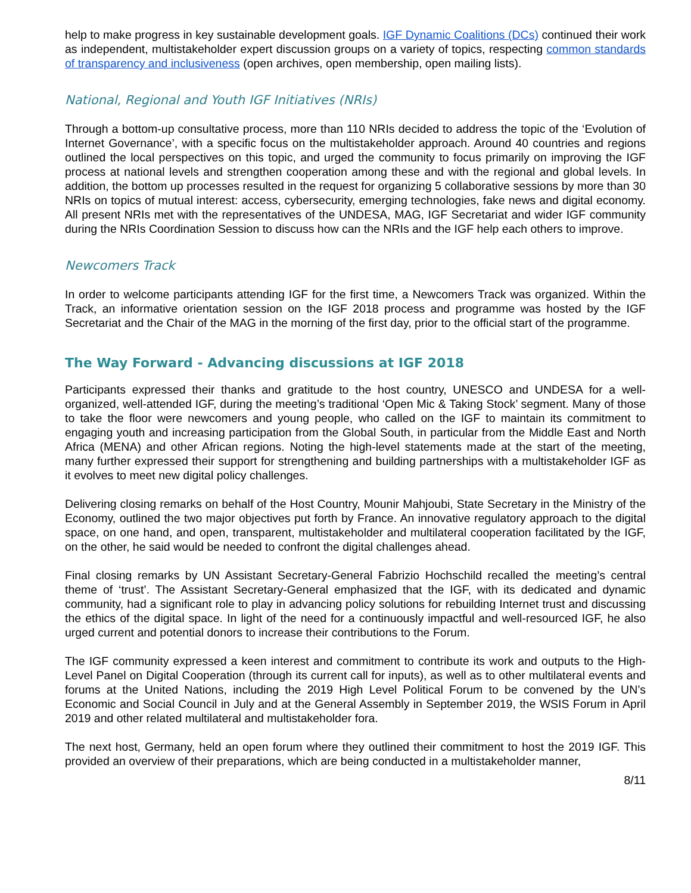help to make progress in key sustainable development goals. IGF Dynamic Coalitions (DCs) continued their work as independent, multistakeholder expert discussion groups on a variety of topics, respecting common standards of transparency and inclusiveness (open archives, open membership, open mailing lists).
National, Regional and Youth IGF Initiatives (NRIs)
Through a bottom-up consultative process, more than 110 NRIs decided to address the topic of the ‘Evolution of Internet Governance’, with a specific focus on the multistakeholder approach. Around 40 countries and regions outlined the local perspectives on this topic, and urged the community to focus primarily on improving the IGF process at national levels and strengthen cooperation among these and with the regional and global levels. In addition, the bottom up processes resulted in the request for organizing 5 collaborative sessions by more than 30 NRIs on topics of mutual interest: access, cybersecurity, emerging technologies, fake news and digital economy. All present NRIs met with the representatives of the UNDESA, MAG, IGF Secretariat and wider IGF community during the NRIs Coordination Session to discuss how can the NRIs and the IGF help each others to improve.
Newcomers Track
In order to welcome participants attending IGF for the first time, a Newcomers Track was organized. Within the Track, an informative orientation session on the IGF 2018 process and programme was hosted by the IGF Secretariat and the Chair of the MAG in the morning of the first day, prior to the official start of the programme.
The Way Forward - Advancing discussions at IGF 2018
Participants expressed their thanks and gratitude to the host country, UNESCO and UNDESA for a well-organized, well-attended IGF, during the meeting’s traditional ‘Open Mic & Taking Stock’ segment. Many of those to take the floor were newcomers and young people, who called on the IGF to maintain its commitment to engaging youth and increasing participation from the Global South, in particular from the Middle East and North Africa (MENA) and other African regions. Noting the high-level statements made at the start of the meeting, many further expressed their support for strengthening and building partnerships with a multistakeholder IGF as it evolves to meet new digital policy challenges.
Delivering closing remarks on behalf of the Host Country, Mounir Mahjoubi, State Secretary in the Ministry of the Economy, outlined the two major objectives put forth by France. An innovative regulatory approach to the digital space, on one hand, and open, transparent, multistakeholder and multilateral cooperation facilitated by the IGF, on the other, he said would be needed to confront the digital challenges ahead.
Final closing remarks by UN Assistant Secretary-General Fabrizio Hochschild recalled the meeting’s central theme of ‘trust’. The Assistant Secretary-General emphasized that the IGF, with its dedicated and dynamic community, had a significant role to play in advancing policy solutions for rebuilding Internet trust and discussing the ethics of the digital space. In light of the need for a continuously impactful and well-resourced IGF, he also urged current and potential donors to increase their contributions to the Forum.
The IGF community expressed a keen interest and commitment to contribute its work and outputs to the High-Level Panel on Digital Cooperation (through its current call for inputs), as well as to other multilateral events and forums at the United Nations, including the 2019 High Level Political Forum to be convened by the UN’s Economic and Social Council in July and at the General Assembly in September 2019, the WSIS Forum in April 2019 and other related multilateral and multistakeholder fora.
The next host, Germany, held an open forum where they outlined their commitment to host the 2019 IGF. This provided an overview of their preparations, which are being conducted in a multistakeholder manner,
8/11